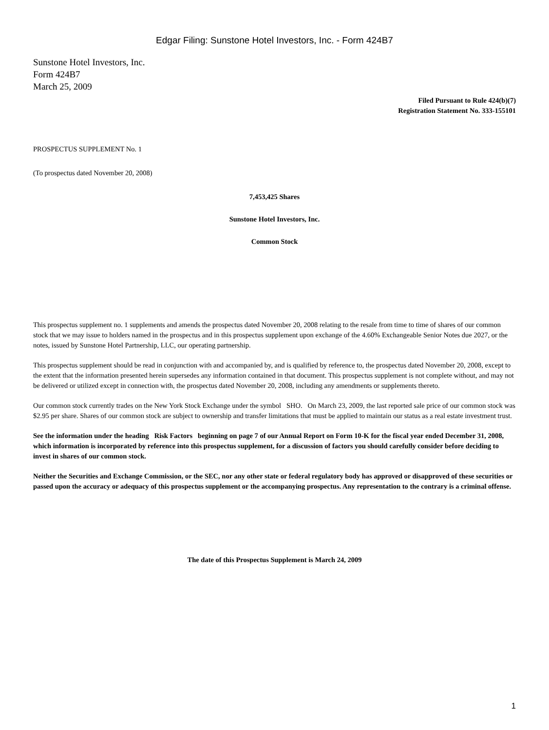Edgar Filing: Sunstone Hotel Investors, Inc. - Form 424B7
Sunstone Hotel Investors, Inc.
Form 424B7
March 25, 2009
Filed Pursuant to Rule 424(b)(7)
Registration Statement No. 333-155101
PROSPECTUS SUPPLEMENT No. 1
(To prospectus dated November 20, 2008)
7,453,425 Shares
Sunstone Hotel Investors, Inc.
Common Stock
This prospectus supplement no. 1 supplements and amends the prospectus dated November 20, 2008 relating to the resale from time to time of shares of our common stock that we may issue to holders named in the prospectus and in this prospectus supplement upon exchange of the 4.60% Exchangeable Senior Notes due 2027, or the notes, issued by Sunstone Hotel Partnership, LLC, our operating partnership.
This prospectus supplement should be read in conjunction with and accompanied by, and is qualified by reference to, the prospectus dated November 20, 2008, except to the extent that the information presented herein supersedes any information contained in that document. This prospectus supplement is not complete without, and may not be delivered or utilized except in connection with, the prospectus dated November 20, 2008, including any amendments or supplements thereto.
Our common stock currently trades on the New York Stock Exchange under the symbol SHO. On March 23, 2009, the last reported sale price of our common stock was $2.95 per share. Shares of our common stock are subject to ownership and transfer limitations that must be applied to maintain our status as a real estate investment trust.
See the information under the heading Risk Factors beginning on page 7 of our Annual Report on Form 10-K for the fiscal year ended December 31, 2008, which information is incorporated by reference into this prospectus supplement, for a discussion of factors you should carefully consider before deciding to invest in shares of our common stock.
Neither the Securities and Exchange Commission, or the SEC, nor any other state or federal regulatory body has approved or disapproved of these securities or passed upon the accuracy or adequacy of this prospectus supplement or the accompanying prospectus. Any representation to the contrary is a criminal offense.
The date of this Prospectus Supplement is March 24, 2009
1